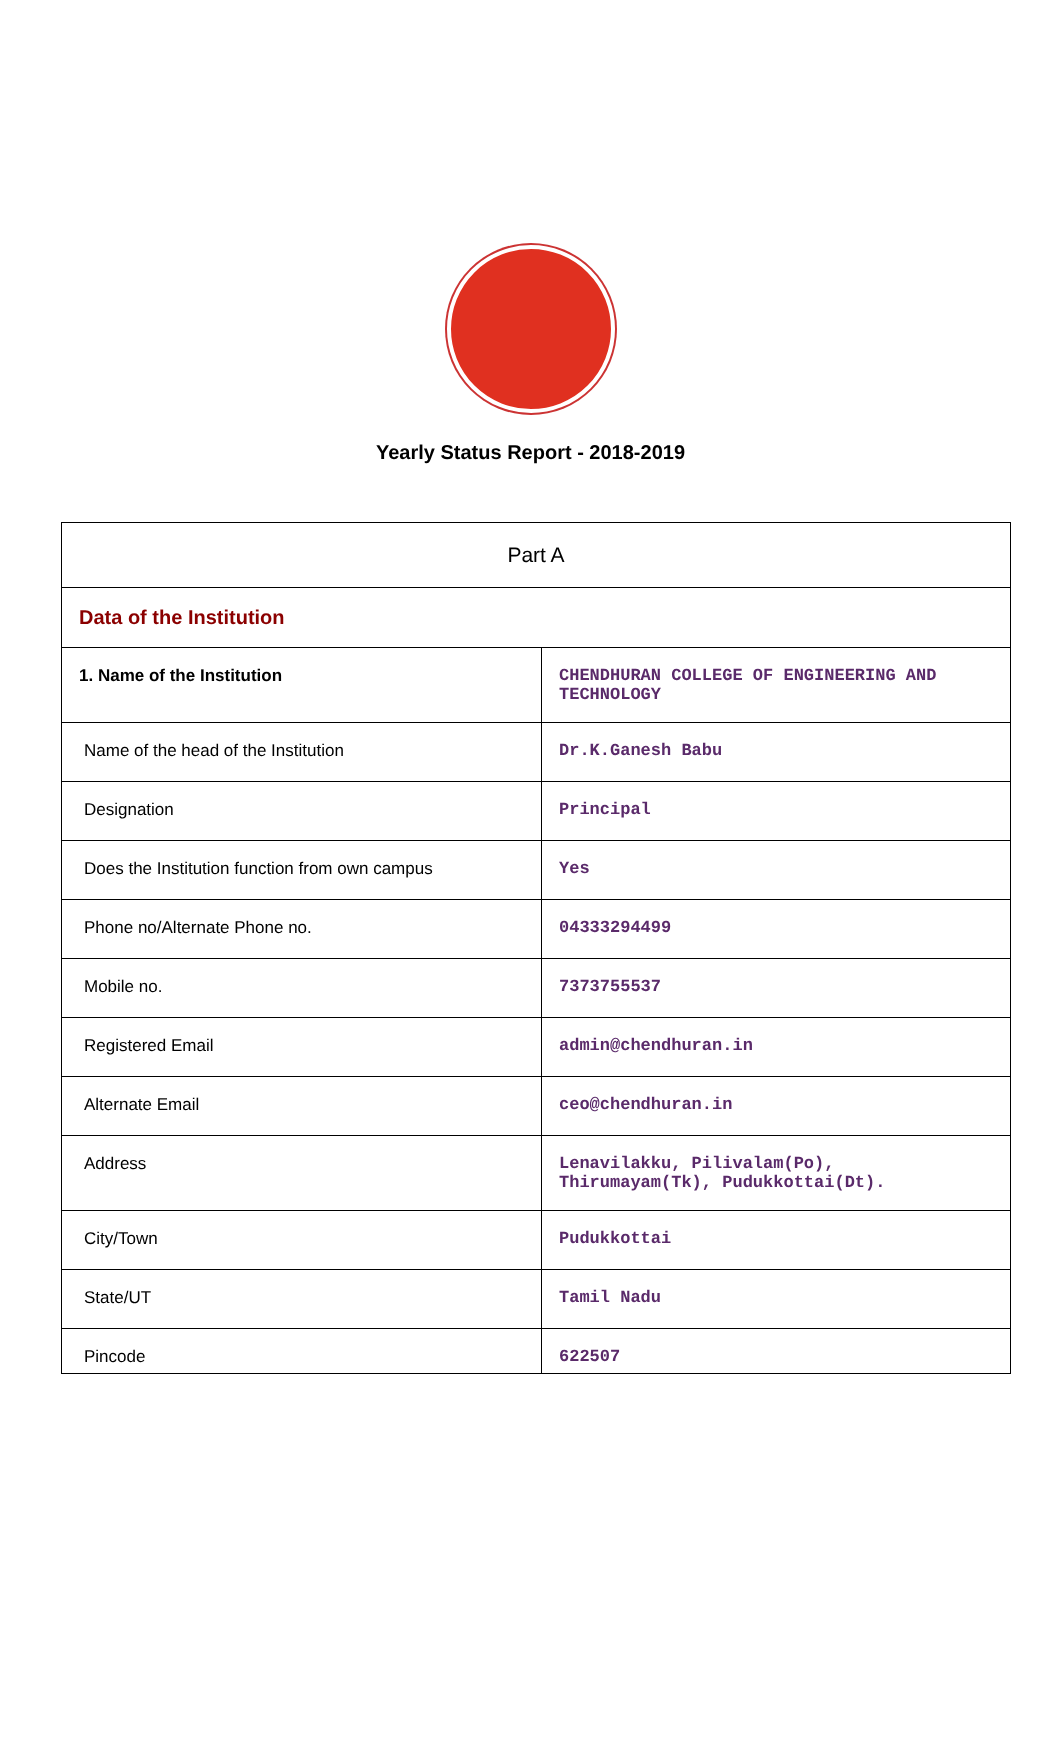Yearly Status Report - 2018-2019
| Part A | |
| Data of the Institution | |
| 1. Name of the Institution | CHENDHURAN COLLEGE OF ENGINEERING AND TECHNOLOGY |
| Name of the head of the Institution | Dr.K.Ganesh Babu |
| Designation | Principal |
| Does the Institution function from own campus | Yes |
| Phone no/Alternate Phone no. | 04333294499 |
| Mobile no. | 7373755537 |
| Registered Email | admin@chendhuran.in |
| Alternate Email | ceo@chendhuran.in |
| Address | Lenavilakku, Pilivalam(Po), Thirumayam(Tk), Pudukkottai(Dt). |
| City/Town | Pudukkottai |
| State/UT | Tamil Nadu |
| Pincode | 622507 |